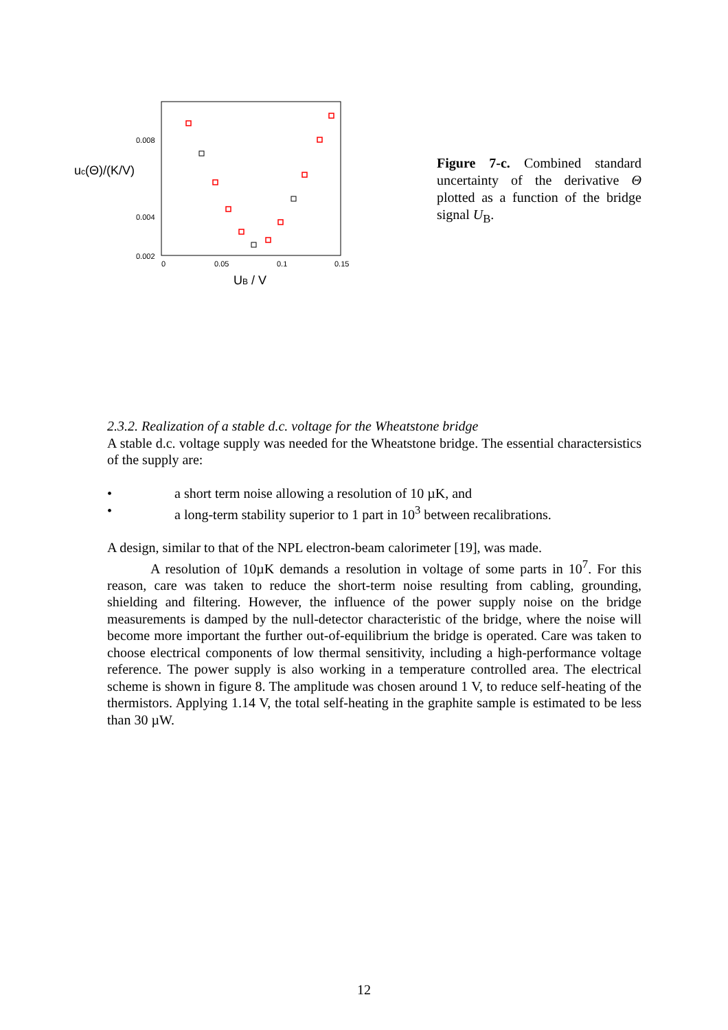0.008
0.004
0.002
0
0.05
0.1
0.15
uc(Θ)/(K/V)
UB / V
Figure 7-c. Combined standard uncertainty of the derivative Θ plotted as a function of the bridge signal U<sub>B</sub>.
2.3.2. Realization of a stable d.c. voltage for the Wheatstone bridge
A stable d.c. voltage supply was needed for the Wheatstone bridge. The essential charactersistics of the supply are:
• a short term noise allowing a resolution of 10 µK, and
• a long-term stability superior to 1 part in 10<sup>3</sup> between recalibrations.
A design, similar to that of the NPL electron-beam calorimeter [19], was made.
A resolution of 10µK demands a resolution in voltage of some parts in 10<sup>7</sup>. For this reason, care was taken to reduce the short-term noise resulting from cabling, grounding, shielding and filtering. However, the influence of the power supply noise on the bridge measurements is damped by the null-detector characteristic of the bridge, where the noise will become more important the further out-of-equilibrium the bridge is operated. Care was taken to choose electrical components of low thermal sensitivity, including a high-performance voltage reference. The power supply is also working in a temperature controlled area. The electrical scheme is shown in figure 8. The amplitude was chosen around 1 V, to reduce self-heating of the thermistors. Applying 1.14 V, the total self-heating in the graphite sample is estimated to be less than 30 µW.
12